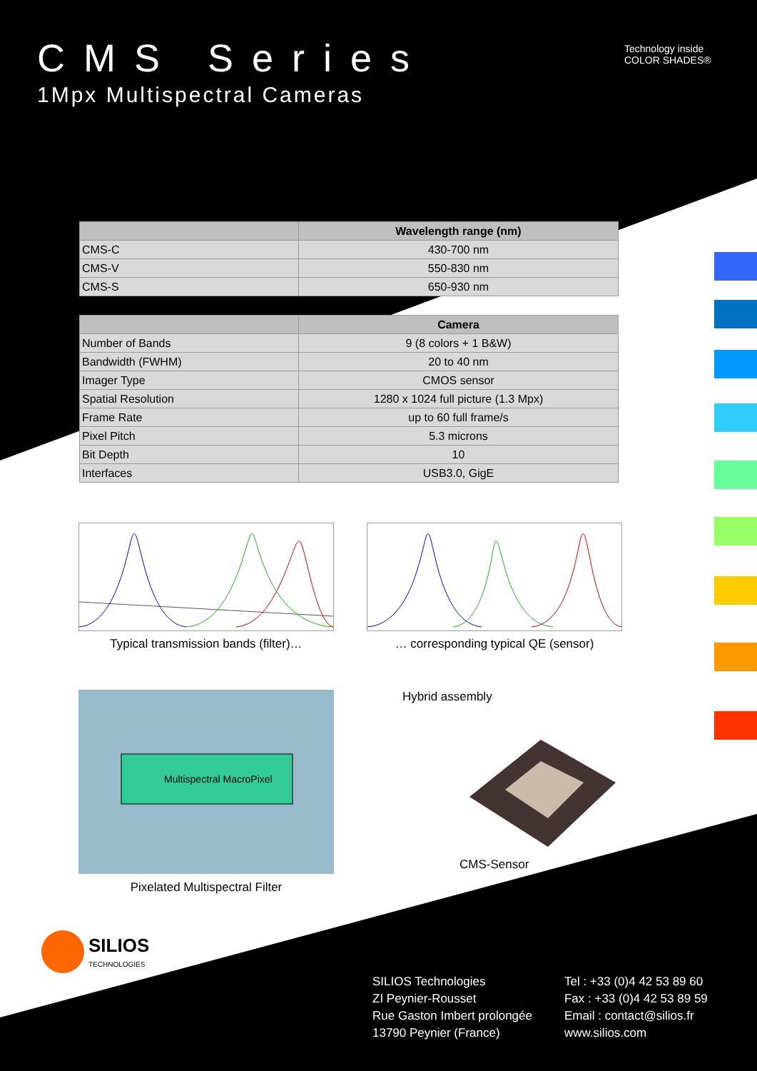CMS Series
1Mpx Multispectral Cameras
Technology inside
COLOR SHADES®
| | Wavelength range (nm) |
| --- | --- |
| CMS-C | 430-700 nm |
| CMS-V | 550-830 nm |
| CMS-S | 650-930 nm |
| | Camera |
| --- | --- |
| Number of Bands | 9 (8 colors + 1 B&W) |
| Bandwidth (FWHM) | 20 to 40 nm |
| Imager Type | CMOS sensor |
| Spatial Resolution | 1280 x 1024 full picture (1.3 Mpx) |
| Frame Rate | up to 60 full frame/s |
| Pixel Pitch | 5.3 microns |
| Bit Depth | 10 |
| Interfaces | USB3.0, GigE |
Typical transmission bands (filter)…
… corresponding typical QE (sensor)
Multispectral MacroPixel
Pixelated Multispectral Filter
Hybrid assembly
CMS-Sensor
SILIOS
TECHNOLOGIES
SILIOS Technologies
ZI Peynier-Rousset
Rue Gaston Imbert prolongée
13790 Peynier (France)
Tel : +33 (0)4 42 53 89 60
Fax : +33 (0)4 42 53 89 59
Email : contact@silios.fr
www.silios.com